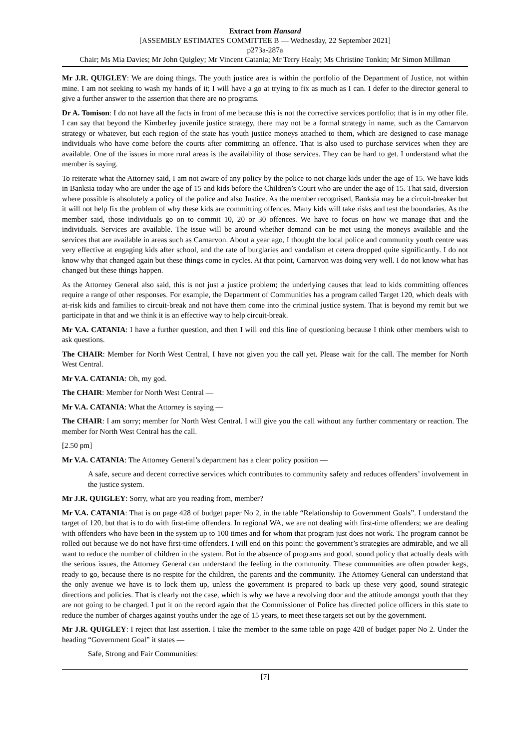Extract from Hansard
[ASSEMBLY ESTIMATES COMMITTEE B — Wednesday, 22 September 2021]
p273a-287a
Chair; Ms Mia Davies; Mr John Quigley; Mr Vincent Catania; Mr Terry Healy; Ms Christine Tonkin; Mr Simon Millman
Mr J.R. QUIGLEY: We are doing things. The youth justice area is within the portfolio of the Department of Justice, not within mine. I am not seeking to wash my hands of it; I will have a go at trying to fix as much as I can. I defer to the director general to give a further answer to the assertion that there are no programs.
Dr A. Tomison: I do not have all the facts in front of me because this is not the corrective services portfolio; that is in my other file. I can say that beyond the Kimberley juvenile justice strategy, there may not be a formal strategy in name, such as the Carnarvon strategy or whatever, but each region of the state has youth justice moneys attached to them, which are designed to case manage individuals who have come before the courts after committing an offence. That is also used to purchase services when they are available. One of the issues in more rural areas is the availability of those services. They can be hard to get. I understand what the member is saying.
To reiterate what the Attorney said, I am not aware of any policy by the police to not charge kids under the age of 15. We have kids in Banksia today who are under the age of 15 and kids before the Children’s Court who are under the age of 15. That said, diversion where possible is absolutely a policy of the police and also Justice. As the member recognised, Banksia may be a circuit-breaker but it will not help fix the problem of why these kids are committing offences. Many kids will take risks and test the boundaries. As the member said, those individuals go on to commit 10, 20 or 30 offences. We have to focus on how we manage that and the individuals. Services are available. The issue will be around whether demand can be met using the moneys available and the services that are available in areas such as Carnarvon. About a year ago, I thought the local police and community youth centre was very effective at engaging kids after school, and the rate of burglaries and vandalism et cetera dropped quite significantly. I do not know why that changed again but these things come in cycles. At that point, Carnarvon was doing very well. I do not know what has changed but these things happen.
As the Attorney General also said, this is not just a justice problem; the underlying causes that lead to kids committing offences require a range of other responses. For example, the Department of Communities has a program called Target 120, which deals with at-risk kids and families to circuit-break and not have them come into the criminal justice system. That is beyond my remit but we participate in that and we think it is an effective way to help circuit-break.
Mr V.A. CATANIA: I have a further question, and then I will end this line of questioning because I think other members wish to ask questions.
The CHAIR: Member for North West Central, I have not given you the call yet. Please wait for the call. The member for North West Central.
Mr V.A. CATANIA: Oh, my god.
The CHAIR: Member for North West Central —
Mr V.A. CATANIA: What the Attorney is saying —
The CHAIR: I am sorry; member for North West Central. I will give you the call without any further commentary or reaction. The member for North West Central has the call.
[2.50 pm]
Mr V.A. CATANIA: The Attorney General’s department has a clear policy position —
A safe, secure and decent corrective services which contributes to community safety and reduces offenders’ involvement in the justice system.
Mr J.R. QUIGLEY: Sorry, what are you reading from, member?
Mr V.A. CATANIA: That is on page 428 of budget paper No 2, in the table “Relationship to Government Goals”. I understand the target of 120, but that is to do with first-time offenders. In regional WA, we are not dealing with first-time offenders; we are dealing with offenders who have been in the system up to 100 times and for whom that program just does not work. The program cannot be rolled out because we do not have first-time offenders. I will end on this point: the government’s strategies are admirable, and we all want to reduce the number of children in the system. But in the absence of programs and good, sound policy that actually deals with the serious issues, the Attorney General can understand the feeling in the community. These communities are often powder kegs, ready to go, because there is no respite for the children, the parents and the community. The Attorney General can understand that the only avenue we have is to lock them up, unless the government is prepared to back up these very good, sound strategic directions and policies. That is clearly not the case, which is why we have a revolving door and the attitude amongst youth that they are not going to be charged. I put it on the record again that the Commissioner of Police has directed police officers in this state to reduce the number of charges against youths under the age of 15 years, to meet these targets set out by the government.
Mr J.R. QUIGLEY: I reject that last assertion. I take the member to the same table on page 428 of budget paper No 2. Under the heading “Government Goal” it states —
Safe, Strong and Fair Communities:
[7]